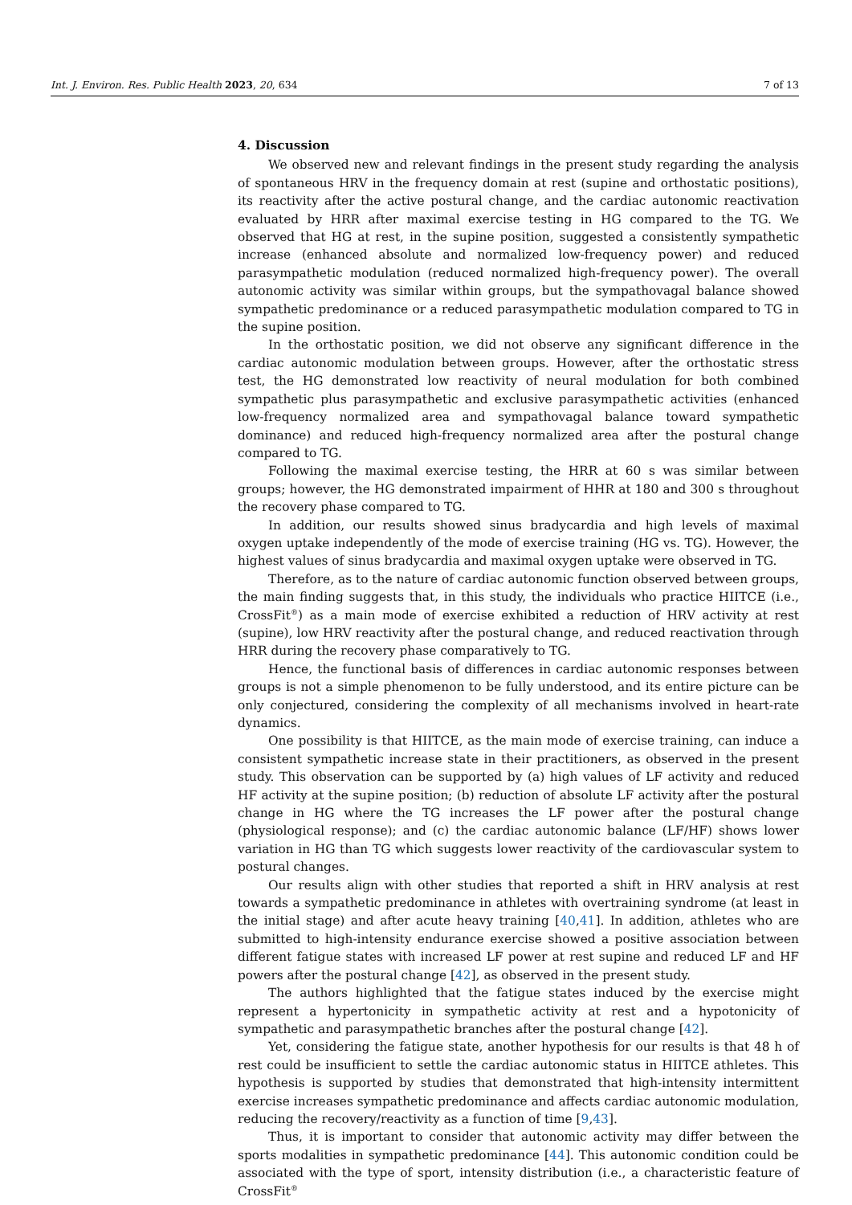Int. J. Environ. Res. Public Health 2023, 20, 634 7 of 13
4. Discussion
We observed new and relevant findings in the present study regarding the analysis of spontaneous HRV in the frequency domain at rest (supine and orthostatic positions), its reactivity after the active postural change, and the cardiac autonomic reactivation evaluated by HRR after maximal exercise testing in HG compared to the TG. We observed that HG at rest, in the supine position, suggested a consistently sympathetic increase (enhanced absolute and normalized low-frequency power) and reduced parasympathetic modulation (reduced normalized high-frequency power). The overall autonomic activity was similar within groups, but the sympathovagal balance showed sympathetic predominance or a reduced parasympathetic modulation compared to TG in the supine position.
In the orthostatic position, we did not observe any significant difference in the cardiac autonomic modulation between groups. However, after the orthostatic stress test, the HG demonstrated low reactivity of neural modulation for both combined sympathetic plus parasympathetic and exclusive parasympathetic activities (enhanced low-frequency normalized area and sympathovagal balance toward sympathetic dominance) and reduced high-frequency normalized area after the postural change compared to TG.
Following the maximal exercise testing, the HRR at 60 s was similar between groups; however, the HG demonstrated impairment of HHR at 180 and 300 s throughout the recovery phase compared to TG.
In addition, our results showed sinus bradycardia and high levels of maximal oxygen uptake independently of the mode of exercise training (HG vs. TG). However, the highest values of sinus bradycardia and maximal oxygen uptake were observed in TG.
Therefore, as to the nature of cardiac autonomic function observed between groups, the main finding suggests that, in this study, the individuals who practice HIITCE (i.e., CrossFit<sup>®</sup>) as a main mode of exercise exhibited a reduction of HRV activity at rest (supine), low HRV reactivity after the postural change, and reduced reactivation through HRR during the recovery phase comparatively to TG.
Hence, the functional basis of differences in cardiac autonomic responses between groups is not a simple phenomenon to be fully understood, and its entire picture can be only conjectured, considering the complexity of all mechanisms involved in heart-rate dynamics.
One possibility is that HIITCE, as the main mode of exercise training, can induce a consistent sympathetic increase state in their practitioners, as observed in the present study. This observation can be supported by (a) high values of LF activity and reduced HF activity at the supine position; (b) reduction of absolute LF activity after the postural change in HG where the TG increases the LF power after the postural change (physiological response); and (c) the cardiac autonomic balance (LF/HF) shows lower variation in HG than TG which suggests lower reactivity of the cardiovascular system to postural changes.
Our results align with other studies that reported a shift in HRV analysis at rest towards a sympathetic predominance in athletes with overtraining syndrome (at least in the initial stage) and after acute heavy training [40,41]. In addition, athletes who are submitted to high-intensity endurance exercise showed a positive association between different fatigue states with increased LF power at rest supine and reduced LF and HF powers after the postural change [42], as observed in the present study.
The authors highlighted that the fatigue states induced by the exercise might represent a hypertonicity in sympathetic activity at rest and a hypotonicity of sympathetic and parasympathetic branches after the postural change [42].
Yet, considering the fatigue state, another hypothesis for our results is that 48 h of rest could be insufficient to settle the cardiac autonomic status in HIITCE athletes. This hypothesis is supported by studies that demonstrated that high-intensity intermittent exercise increases sympathetic predominance and affects cardiac autonomic modulation, reducing the recovery/reactivity as a function of time [9,43].
Thus, it is important to consider that autonomic activity may differ between the sports modalities in sympathetic predominance [44]. This autonomic condition could be associated with the type of sport, intensity distribution (i.e., a characteristic feature of CrossFit<sup>®</sup>